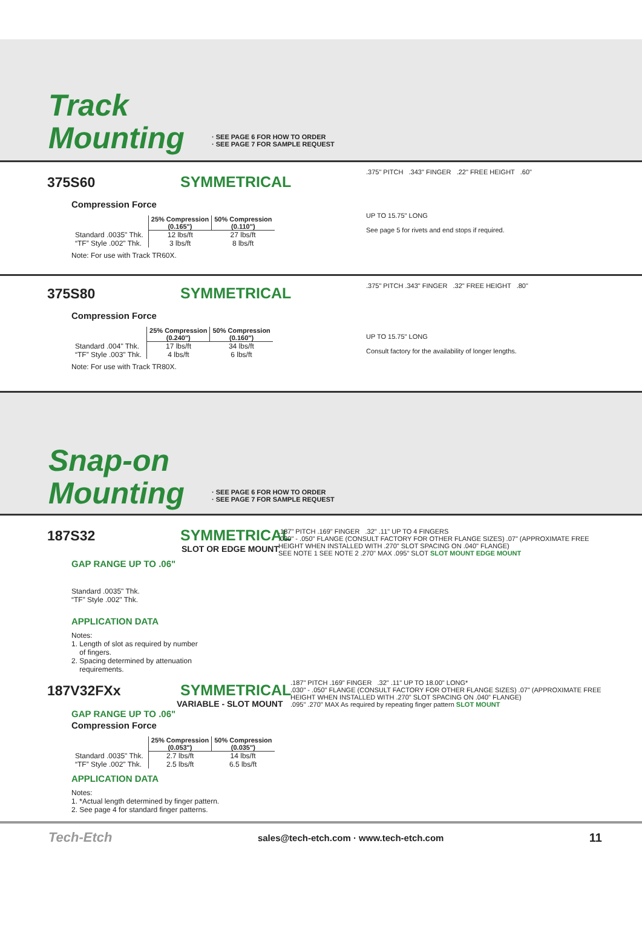Track
Mounting
· SEE PAGE 6 FOR HOW TO ORDER
· SEE PAGE 7 FOR SAMPLE REQUEST
375S60
SYMMETRICAL
Compression Force
| | 25% Compression (0.165") | 50% Compression (0.110") |
| --- | --- | --- |
| Standard .0035" Thk. “TF” Style .002" Thk. | 12 lbs/ft 3 lbs/ft | 27 lbs/ft 8 lbs/ft |
Note: For use with Track TR60X.
.375" PITCH .343" FINGER .22" FREE HEIGHT .60"
UP TO 15.75" LONG
See page 5 for rivets and end stops if required.
375S80
SYMMETRICAL
Compression Force
| | 25% Compression (0.240") | 50% Compression (0.160") |
| --- | --- | --- |
| Standard .004" Thk. “TF” Style .003" Thk. | 17 lbs/ft 4 lbs/ft | 34 lbs/ft 6 lbs/ft |
Note: For use with Track TR80X.
.375" PITCH .343" FINGER .32" FREE HEIGHT .80"
UP TO 15.75" LONG
Consult factory for the availability of longer lengths.
Snap-on
Mounting
· SEE PAGE 6 FOR HOW TO ORDER
· SEE PAGE 7 FOR SAMPLE REQUEST
187S32
SYMMETRICAL
SLOT OR EDGE MOUNT
GAP RANGE UP TO .06"
Standard .0035" Thk.
“TF” Style .002" Thk.
APPLICATION DATA
Notes:
1. Length of slot as required by number
of fingers.
2. Spacing determined by attenuation
requirements.
.187" PITCH .169" FINGER .32" .11" UP TO 4 FINGERS
.030" - .050" FLANGE (CONSULT FACTORY FOR OTHER FLANGE SIZES) .07" (APPROXIMATE FREE HEIGHT WHEN INSTALLED WITH .270" SLOT SPACING ON .040" FLANGE)
SEE NOTE 1 SEE NOTE 2 .270" MAX .095" SLOT SLOT MOUNT EDGE MOUNT
187V32FXx
SYMMETRICAL
VARIABLE - SLOT MOUNT
GAP RANGE UP TO .06"
Compression Force
| | 25% Compression (0.053") | 50% Compression (0.035") |
| --- | --- | --- |
| Standard .0035" Thk. “TF” Style .002" Thk. | 2.7 lbs/ft 2.5 lbs/ft | 14 lbs/ft 6.5 lbs/ft |
APPLICATION DATA
Notes:
1. *Actual length determined by finger pattern.
2. See page 4 for standard finger patterns.
.187" PITCH .169" FINGER .32" .11" UP TO 18.00" LONG*
.030" - .050" FLANGE (CONSULT FACTORY FOR OTHER FLANGE SIZES) .07" (APPROXIMATE FREE HEIGHT WHEN INSTALLED WITH .270" SLOT SPACING ON .040" FLANGE)
.095" .270" MAX As required by repeating finger pattern SLOT MOUNT
Tech-Etch sales@tech-etch.com · www.tech-etch.com 11